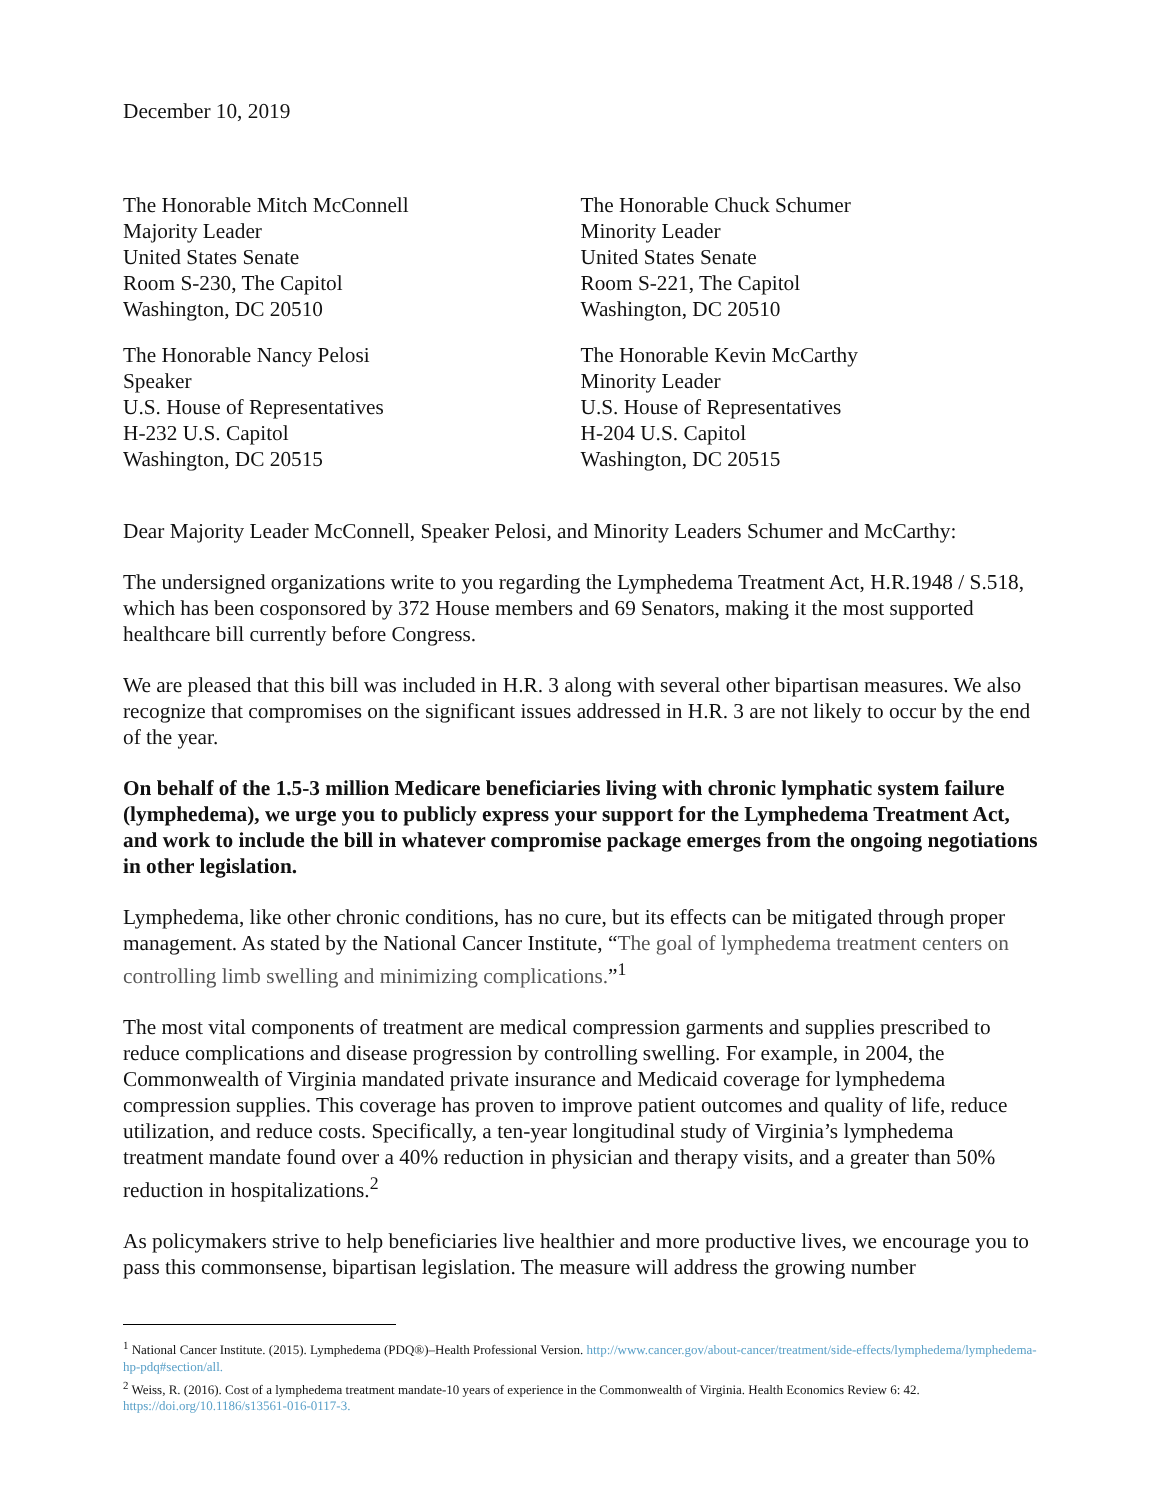December 10, 2019
The Honorable Mitch McConnell
Majority Leader
United States Senate
Room S-230, The Capitol
Washington, DC 20510
The Honorable Chuck Schumer
Minority Leader
United States Senate
Room S-221, The Capitol
Washington, DC 20510
The Honorable Nancy Pelosi
Speaker
U.S. House of Representatives
H-232 U.S. Capitol
Washington, DC 20515
The Honorable Kevin McCarthy
Minority Leader
U.S. House of Representatives
H-204 U.S. Capitol
Washington, DC 20515
Dear Majority Leader McConnell, Speaker Pelosi, and Minority Leaders Schumer and McCarthy:
The undersigned organizations write to you regarding the Lymphedema Treatment Act, H.R.1948 / S.518, which has been cosponsored by 372 House members and 69 Senators, making it the most supported healthcare bill currently before Congress.
We are pleased that this bill was included in H.R. 3 along with several other bipartisan measures. We also recognize that compromises on the significant issues addressed in H.R. 3 are not likely to occur by the end of the year.
On behalf of the 1.5-3 million Medicare beneficiaries living with chronic lymphatic system failure (lymphedema), we urge you to publicly express your support for the Lymphedema Treatment Act, and work to include the bill in whatever compromise package emerges from the ongoing negotiations in other legislation.
Lymphedema, like other chronic conditions, has no cure, but its effects can be mitigated through proper management. As stated by the National Cancer Institute, “The goal of lymphedema treatment centers on controlling limb swelling and minimizing complications.”<sup>1</sup>
The most vital components of treatment are medical compression garments and supplies prescribed to reduce complications and disease progression by controlling swelling. For example, in 2004, the Commonwealth of Virginia mandated private insurance and Medicaid coverage for lymphedema compression supplies. This coverage has proven to improve patient outcomes and quality of life, reduce utilization, and reduce costs. Specifically, a ten-year longitudinal study of Virginia’s lymphedema treatment mandate found over a 40% reduction in physician and therapy visits, and a greater than 50% reduction in hospitalizations.<sup>2</sup>
As policymakers strive to help beneficiaries live healthier and more productive lives, we encourage you to pass this commonsense, bipartisan legislation. The measure will address the growing number
<sup>1</sup> National Cancer Institute. (2015). Lymphedema (PDQ®)–Health Professional Version. http://www.cancer.gov/about-cancer/treatment/side-effects/lymphedema/lymphedema-hp-pdq#section/all.
<sup>2</sup> Weiss, R. (2016). Cost of a lymphedema treatment mandate-10 years of experience in the Commonwealth of Virginia. Health Economics Review 6: 42. https://doi.org/10.1186/s13561-016-0117-3.